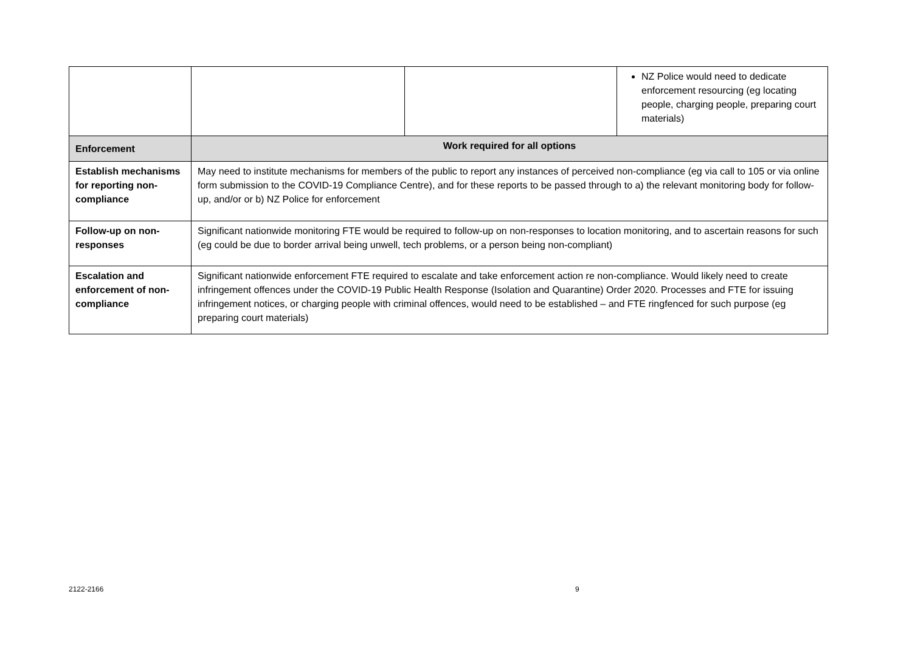| | | | NZ Police would need to dedicate enforcement resourcing (eg locating people, charging people, preparing court materials) |
| Enforcement | Work required for all options | | |
| Establish mechanisms for reporting non-compliance | May need to institute mechanisms for members of the public to report any instances of perceived non-compliance (eg via call to 105 or via online form submission to the COVID-19 Compliance Centre), and for these reports to be passed through to a) the relevant monitoring body for follow-up, and/or or b) NZ Police for enforcement | | |
| Follow-up on non-responses | Significant nationwide monitoring FTE would be required to follow-up on non-responses to location monitoring, and to ascertain reasons for such (eg could be due to border arrival being unwell, tech problems, or a person being non-compliant) | | |
| Escalation and enforcement of non-compliance | Significant nationwide enforcement FTE required to escalate and take enforcement action re non-compliance. Would likely need to create infringement offences under the COVID-19 Public Health Response (Isolation and Quarantine) Order 2020. Processes and FTE for issuing infringement notices, or charging people with criminal offences, would need to be established – and FTE ringfenced for such purpose (eg preparing court materials) | | |
2122-2166 9